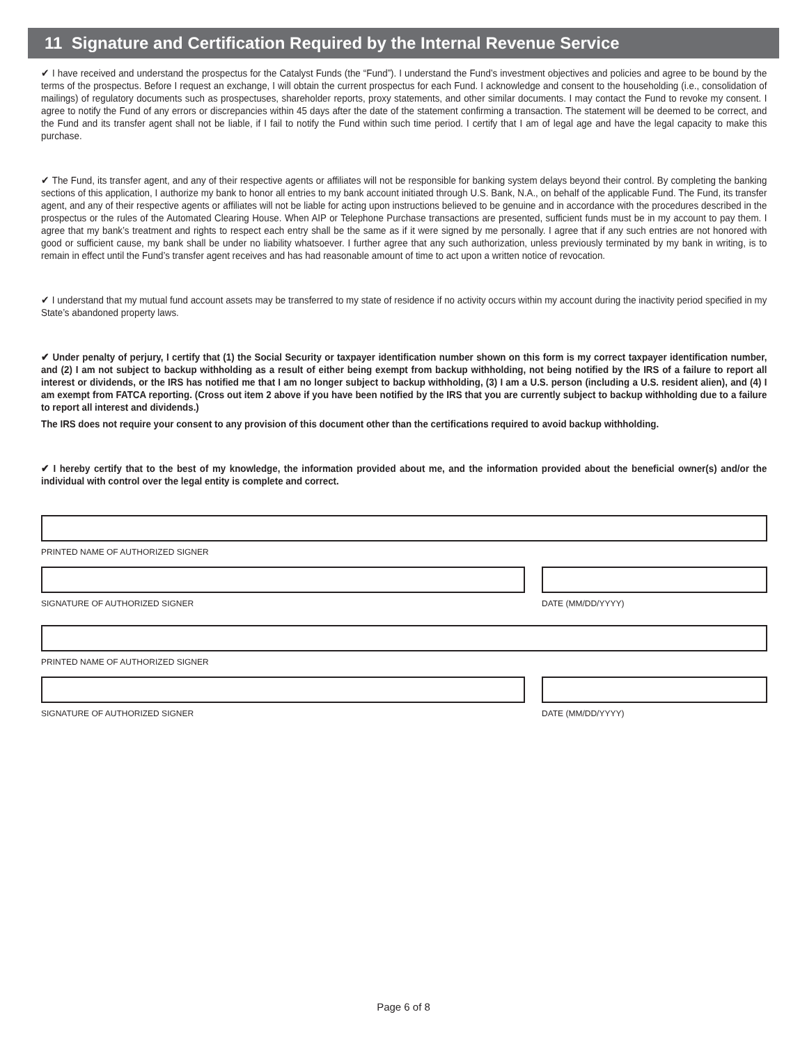11 Signature and Certification Required by the Internal Revenue Service
✔ I have received and understand the prospectus for the Catalyst Funds (the “Fund”). I understand the Fund’s investment objectives and policies and agree to be bound by the terms of the prospectus. Before I request an exchange, I will obtain the current prospectus for each Fund. I acknowledge and consent to the householding (i.e., consolidation of mailings) of regulatory documents such as prospectuses, shareholder reports, proxy statements, and other similar documents. I may contact the Fund to revoke my consent. I agree to notify the Fund of any errors or discrepancies within 45 days after the date of the statement confirming a transaction. The statement will be deemed to be correct, and the Fund and its transfer agent shall not be liable, if I fail to notify the Fund within such time period. I certify that I am of legal age and have the legal capacity to make this purchase.
✔ The Fund, its transfer agent, and any of their respective agents or affiliates will not be responsible for banking system delays beyond their control. By completing the banking sections of this application, I authorize my bank to honor all entries to my bank account initiated through U.S. Bank, N.A., on behalf of the applicable Fund. The Fund, its transfer agent, and any of their respective agents or affiliates will not be liable for acting upon instructions believed to be genuine and in accordance with the procedures described in the prospectus or the rules of the Automated Clearing House. When AIP or Telephone Purchase transactions are presented, sufficient funds must be in my account to pay them. I agree that my bank’s treatment and rights to respect each entry shall be the same as if it were signed by me personally. I agree that if any such entries are not honored with good or sufficient cause, my bank shall be under no liability whatsoever. I further agree that any such authorization, unless previously terminated by my bank in writing, is to remain in effect until the Fund’s transfer agent receives and has had reasonable amount of time to act upon a written notice of revocation.
✔ I understand that my mutual fund account assets may be transferred to my state of residence if no activity occurs within my account during the inactivity period specified in my State’s abandoned property laws.
✔ Under penalty of perjury, I certify that (1) the Social Security or taxpayer identification number shown on this form is my correct taxpayer identification number, and (2) I am not subject to backup withholding as a result of either being exempt from backup withholding, not being notified by the IRS of a failure to report all interest or dividends, or the IRS has notified me that I am no longer subject to backup withholding, (3) I am a U.S. person (including a U.S. resident alien), and (4) I am exempt from FATCA reporting. (Cross out item 2 above if you have been notified by the IRS that you are currently subject to backup withholding due to a failure to report all interest and dividends.)
The IRS does not require your consent to any provision of this document other than the certifications required to avoid backup withholding.
✔ I hereby certify that to the best of my knowledge, the information provided about me, and the information provided about the beneficial owner(s) and/or the individual with control over the legal entity is complete and correct.
PRINTED NAME OF AUTHORIZED SIGNER
SIGNATURE OF AUTHORIZED SIGNER DATE (MM/DD/YYYY)
PRINTED NAME OF AUTHORIZED SIGNER
SIGNATURE OF AUTHORIZED SIGNER DATE (MM/DD/YYYY)
Page 6 of 8